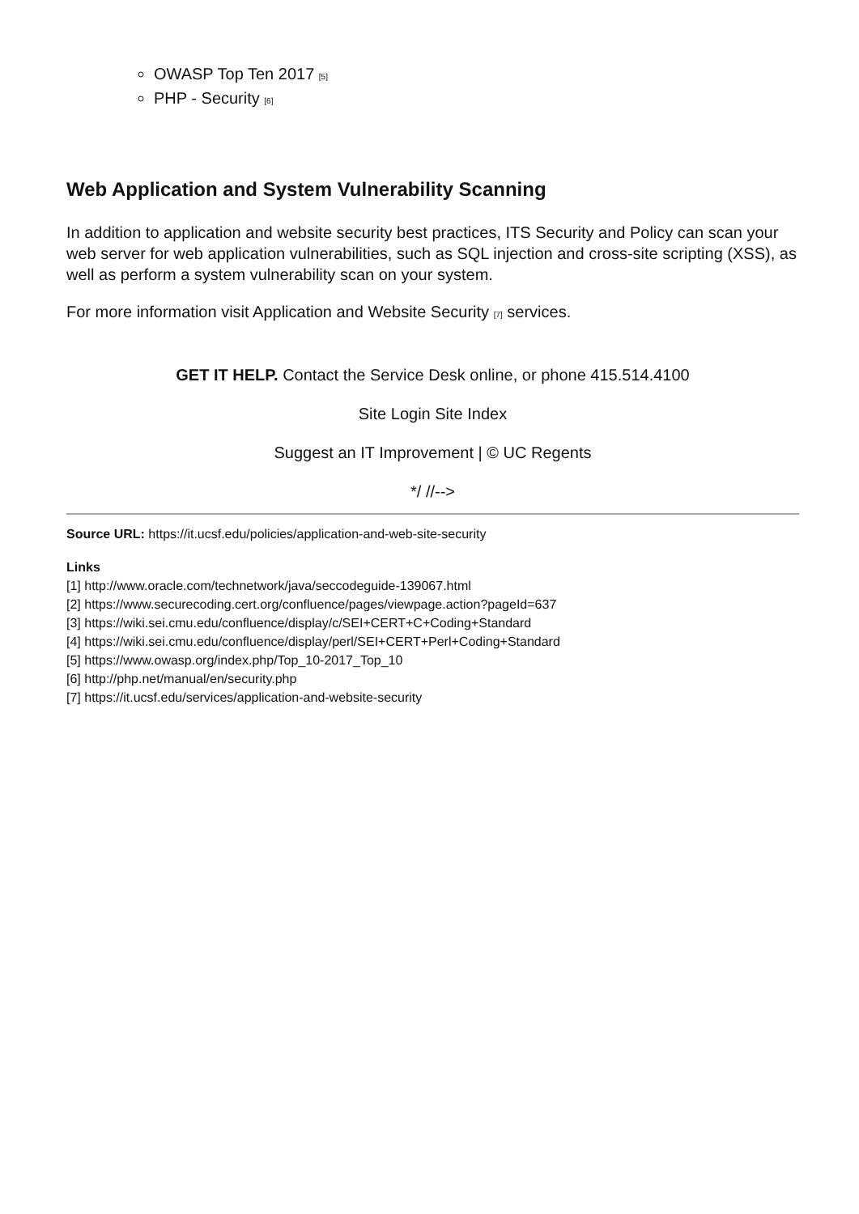OWASP Top Ten 2017 [5]
PHP - Security [6]
Web Application and System Vulnerability Scanning
In addition to application and website security best practices, ITS Security and Policy can scan your web server for web application vulnerabilities, such as SQL injection and cross-site scripting (XSS), as well as perform a system vulnerability scan on your system.
For more information visit Application and Website Security [7] services.
GET IT HELP. Contact the Service Desk online, or phone 415.514.4100
Site Login Site Index
Suggest an IT Improvement | © UC Regents
*/ //-->
Source URL: https://it.ucsf.edu/policies/application-and-web-site-security
Links
[1] http://www.oracle.com/technetwork/java/seccodeguide-139067.html
[2] https://www.securecoding.cert.org/confluence/pages/viewpage.action?pageId=637
[3] https://wiki.sei.cmu.edu/confluence/display/c/SEI+CERT+C+Coding+Standard
[4] https://wiki.sei.cmu.edu/confluence/display/perl/SEI+CERT+Perl+Coding+Standard
[5] https://www.owasp.org/index.php/Top_10-2017_Top_10
[6] http://php.net/manual/en/security.php
[7] https://it.ucsf.edu/services/application-and-website-security